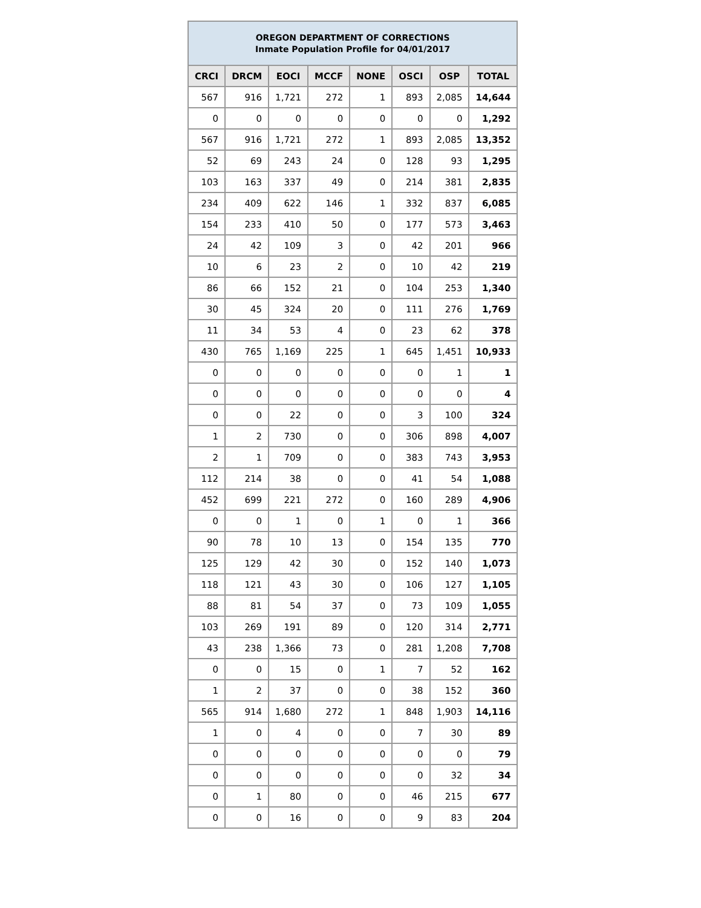| OREGON DEPARTMENT OF CORRECTIONS Inmate Population Profile for 04/01/2017 | | | | | | | |
| --- | --- | --- | --- | --- | --- | --- | --- |
| CRCI | DRCM | EOCI | MCCF | NONE | OSCI | OSP | TOTAL |
| 567 | 916 | 1,721 | 272 | 1 | 893 | 2,085 | 14,644 |
| 0 | 0 | 0 | 0 | 0 | 0 | 0 | 1,292 |
| 567 | 916 | 1,721 | 272 | 1 | 893 | 2,085 | 13,352 |
| 52 | 69 | 243 | 24 | 0 | 128 | 93 | 1,295 |
| 103 | 163 | 337 | 49 | 0 | 214 | 381 | 2,835 |
| 234 | 409 | 622 | 146 | 1 | 332 | 837 | 6,085 |
| 154 | 233 | 410 | 50 | 0 | 177 | 573 | 3,463 |
| 24 | 42 | 109 | 3 | 0 | 42 | 201 | 966 |
| 10 | 6 | 23 | 2 | 0 | 10 | 42 | 219 |
| 86 | 66 | 152 | 21 | 0 | 104 | 253 | 1,340 |
| 30 | 45 | 324 | 20 | 0 | 111 | 276 | 1,769 |
| 11 | 34 | 53 | 4 | 0 | 23 | 62 | 378 |
| 430 | 765 | 1,169 | 225 | 1 | 645 | 1,451 | 10,933 |
| 0 | 0 | 0 | 0 | 0 | 0 | 1 | 1 |
| 0 | 0 | 0 | 0 | 0 | 0 | 0 | 4 |
| 0 | 0 | 22 | 0 | 0 | 3 | 100 | 324 |
| 1 | 2 | 730 | 0 | 0 | 306 | 898 | 4,007 |
| 2 | 1 | 709 | 0 | 0 | 383 | 743 | 3,953 |
| 112 | 214 | 38 | 0 | 0 | 41 | 54 | 1,088 |
| 452 | 699 | 221 | 272 | 0 | 160 | 289 | 4,906 |
| 0 | 0 | 1 | 0 | 1 | 0 | 1 | 366 |
| 90 | 78 | 10 | 13 | 0 | 154 | 135 | 770 |
| 125 | 129 | 42 | 30 | 0 | 152 | 140 | 1,073 |
| 118 | 121 | 43 | 30 | 0 | 106 | 127 | 1,105 |
| 88 | 81 | 54 | 37 | 0 | 73 | 109 | 1,055 |
| 103 | 269 | 191 | 89 | 0 | 120 | 314 | 2,771 |
| 43 | 238 | 1,366 | 73 | 0 | 281 | 1,208 | 7,708 |
| 0 | 0 | 15 | 0 | 1 | 7 | 52 | 162 |
| 1 | 2 | 37 | 0 | 0 | 38 | 152 | 360 |
| 565 | 914 | 1,680 | 272 | 1 | 848 | 1,903 | 14,116 |
| 1 | 0 | 4 | 0 | 0 | 7 | 30 | 89 |
| 0 | 0 | 0 | 0 | 0 | 0 | 0 | 79 |
| 0 | 0 | 0 | 0 | 0 | 0 | 32 | 34 |
| 0 | 1 | 80 | 0 | 0 | 46 | 215 | 677 |
| 0 | 0 | 16 | 0 | 0 | 9 | 83 | 204 |